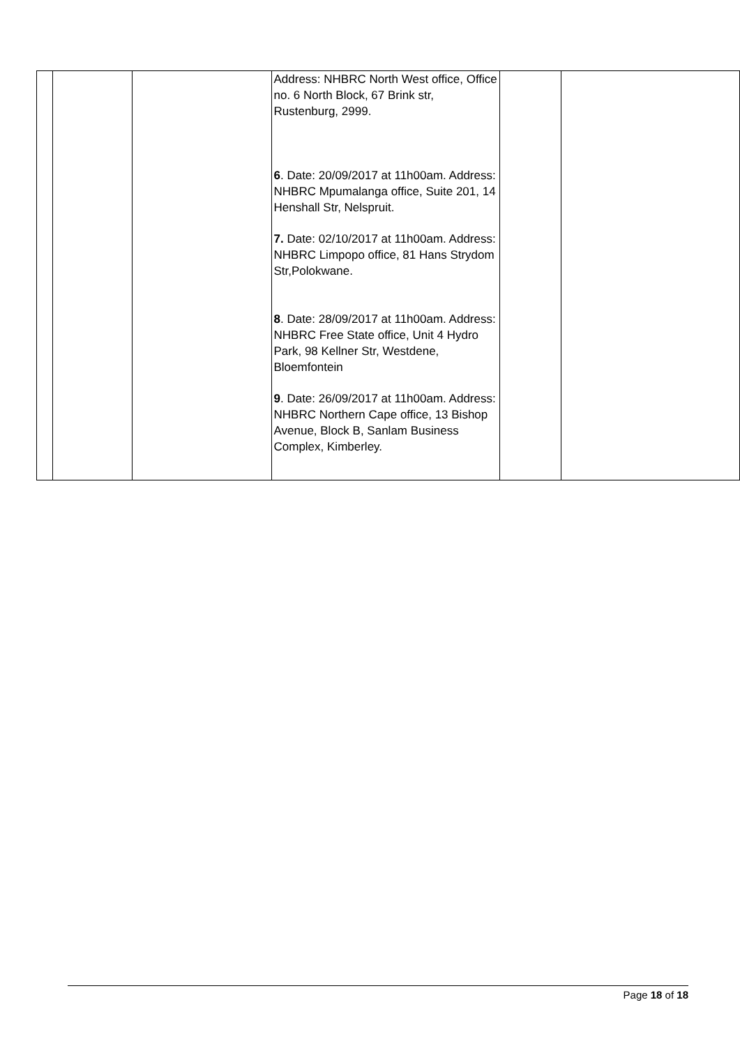| | | | Address: NHBRC North West office, Office no. 6 North Block, 67 Brink str, Rustenburg, 2999. 6 . Date: 20/09/2017 at 11h00am. Address: NHBRC Mpumalanga office, Suite 201, 14 Henshall Str, Nelspruit. 7. Date: 02/10/2017 at 11h00am. Address: NHBRC Limpopo office, 81 Hans Strydom Str,Polokwane. 8 . Date: 28/09/2017 at 11h00am. Address: NHBRC Free State office, Unit 4 Hydro Park, 98 Kellner Str, Westdene, Bloemfontein 9 . Date: 26/09/2017 at 11h00am. Address: NHBRC Northern Cape office, 13 Bishop Avenue, Block B, Sanlam Business Complex, Kimberley. | | |
Page 18 of 18